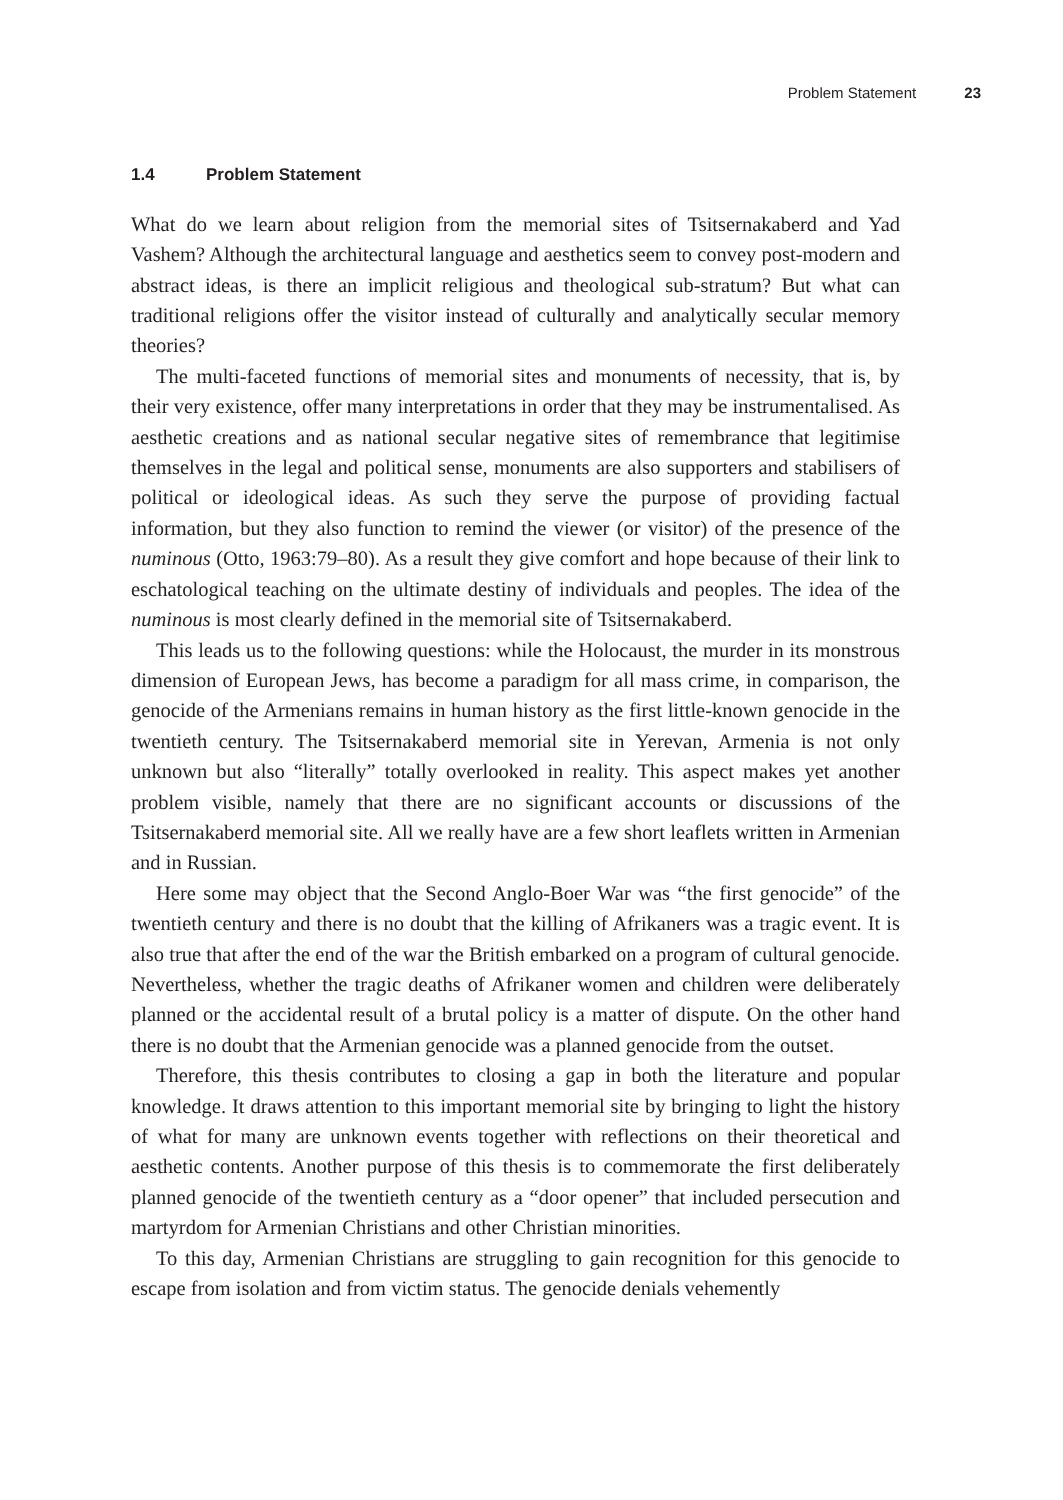Problem Statement 23
1.4 Problem Statement
What do we learn about religion from the memorial sites of Tsitsernakaberd and Yad Vashem? Although the architectural language and aesthetics seem to convey post-modern and abstract ideas, is there an implicit religious and theological sub-stratum? But what can traditional religions offer the visitor instead of culturally and analytically secular memory theories?
The multi-faceted functions of memorial sites and monuments of necessity, that is, by their very existence, offer many interpretations in order that they may be instrumentalised. As aesthetic creations and as national secular negative sites of remembrance that legitimise themselves in the legal and political sense, monuments are also supporters and stabilisers of political or ideological ideas. As such they serve the purpose of providing factual information, but they also function to remind the viewer (or visitor) of the presence of the numinous (Otto, 1963:79–80). As a result they give comfort and hope because of their link to eschatological teaching on the ultimate destiny of individuals and peoples. The idea of the numinous is most clearly defined in the memorial site of Tsitsernakaberd.
This leads us to the following questions: while the Holocaust, the murder in its monstrous dimension of European Jews, has become a paradigm for all mass crime, in comparison, the genocide of the Armenians remains in human history as the first little-known genocide in the twentieth century. The Tsitsernakaberd memorial site in Yerevan, Armenia is not only unknown but also “literally” totally overlooked in reality. This aspect makes yet another problem visible, namely that there are no significant accounts or discussions of the Tsitsernakaberd memorial site. All we really have are a few short leaflets written in Armenian and in Russian.
Here some may object that the Second Anglo-Boer War was “the first genocide” of the twentieth century and there is no doubt that the killing of Afrikaners was a tragic event. It is also true that after the end of the war the British embarked on a program of cultural genocide. Nevertheless, whether the tragic deaths of Afrikaner women and children were deliberately planned or the accidental result of a brutal policy is a matter of dispute. On the other hand there is no doubt that the Armenian genocide was a planned genocide from the outset.
Therefore, this thesis contributes to closing a gap in both the literature and popular knowledge. It draws attention to this important memorial site by bringing to light the history of what for many are unknown events together with reflections on their theoretical and aesthetic contents. Another purpose of this thesis is to commemorate the first deliberately planned genocide of the twentieth century as a “door opener” that included persecution and martyrdom for Armenian Christians and other Christian minorities.
To this day, Armenian Christians are struggling to gain recognition for this genocide to escape from isolation and from victim status. The genocide denials vehemently